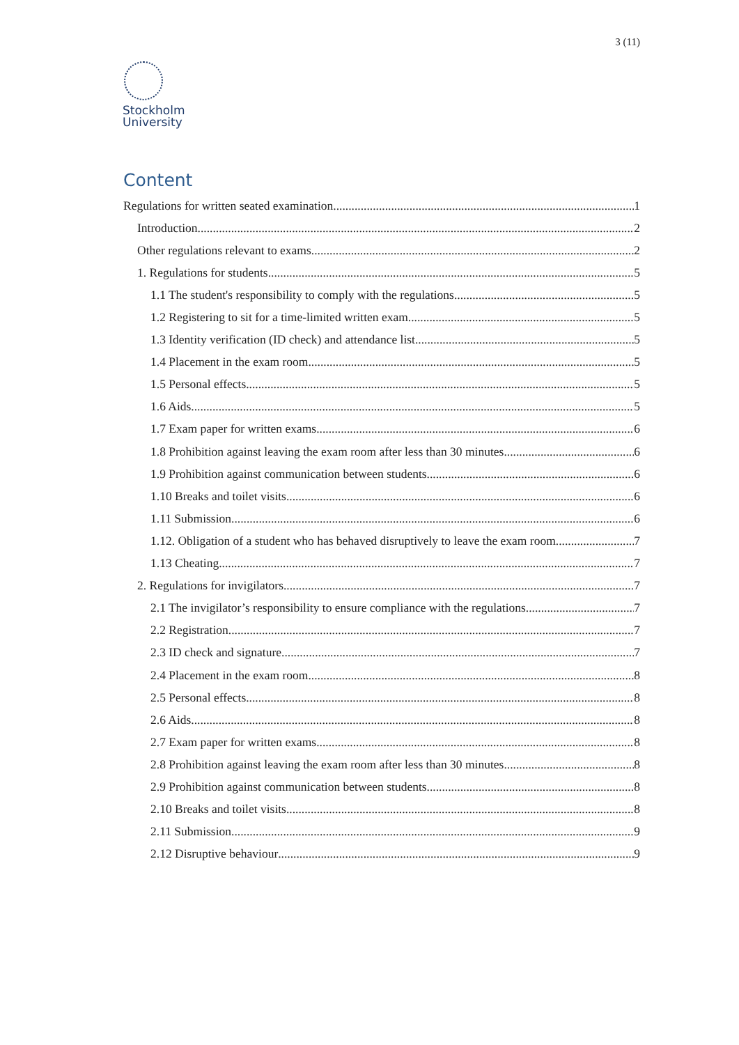3 (11)
Stockholm
University
Content
Regulations for written seated examination 1
Introduction 2
Other regulations relevant to exams 2
1. Regulations for students 5
1.1 The student's responsibility to comply with the regulations 5
1.2 Registering to sit for a time-limited written exam 5
1.3 Identity verification (ID check) and attendance list 5
1.4 Placement in the exam room 5
1.5 Personal effects 5
1.6 Aids 5
1.7 Exam paper for written exams 6
1.8 Prohibition against leaving the exam room after less than 30 minutes 6
1.9 Prohibition against communication between students 6
1.10 Breaks and toilet visits 6
1.11 Submission 6
1.12. Obligation of a student who has behaved disruptively to leave the exam room 7
1.13 Cheating 7
2. Regulations for invigilators 7
2.1 The invigilator’s responsibility to ensure compliance with the regulations 7
2.2 Registration 7
2.3 ID check and signature 7
2.4 Placement in the exam room 8
2.5 Personal effects 8
2.6 Aids 8
2.7 Exam paper for written exams 8
2.8 Prohibition against leaving the exam room after less than 30 minutes 8
2.9 Prohibition against communication between students 8
2.10 Breaks and toilet visits 8
2.11 Submission 9
2.12 Disruptive behaviour 9